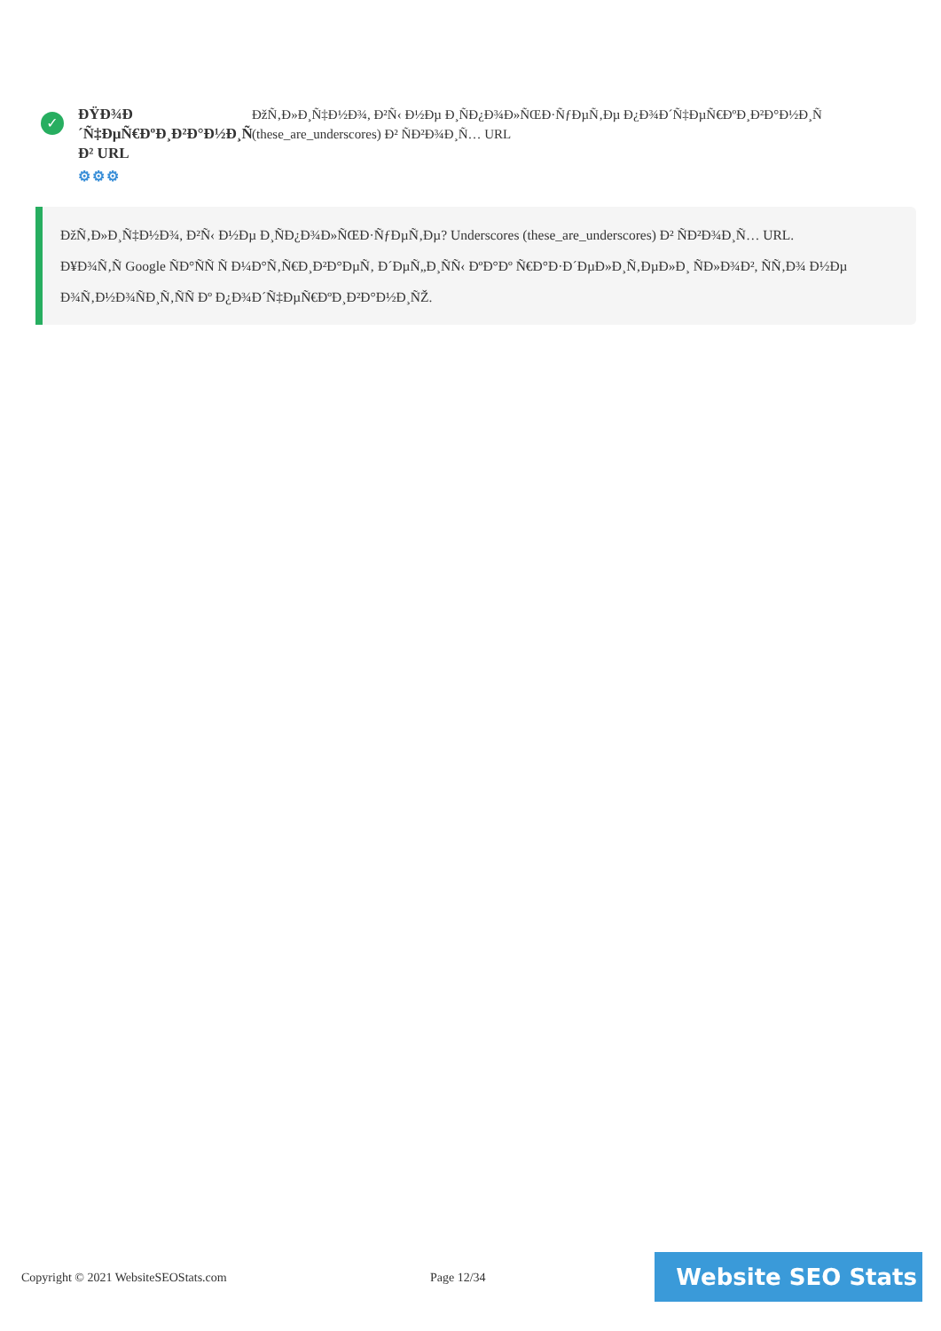✓
ÐŸÐ¾Ð´Ñ‡ÐµÑ€ÐºÐ¸Ð²Ð°Ð½Ð¸Ñ Ð² URL
⚙⚙⚙
ÐžÑ‚Ð»Ð¸Ñ‡Ð½Ð¾, Ð²Ñ‹ Ð½Ðµ Ð¸ÑÐ¿Ð¾Ð»ÑŒÐ·ÑƒÐµÑ‚Ðµ Ð¿Ð¾Ð´Ñ‡ÐµÑ€ÐºÐ¸Ð²Ð°Ð½Ð¸Ñ (these_are_underscores) Ð² ÑÐ²Ð¾Ð¸Ñ… URL
ÐžÑ‚Ð»Ð¸Ñ‡Ð½Ð¾, Ð²Ñ‹ Ð½Ðµ Ð¸ÑÐ¿Ð¾Ð»ÑŒÐ·ÑƒÐµÑ‚Ðµ? Underscores (these_are_underscores) Ð² ÑÐ²Ð¾Ð¸Ñ… URL.
Ð¥Ð¾Ñ‚Ñ Google ÑÐ°ÑÑ Ñ Ð¼Ð°Ñ‚Ñ€Ð¸Ð²Ð°ÐµÑ‚ Ð´ÐµÑ„Ð¸ÑÑ‹ ÐºÐ°Ðº Ñ€Ð°Ð·Ð´ÐµÐ»Ð¸Ñ‚ÐµÐ»Ð¸ ÑÐ»Ð¾Ð², ÑÑ‚Ð¾ Ð½Ðµ Ð¾Ñ‚Ð½Ð¾ÑÐ¸Ñ‚ÑÑ Ðº Ð¿Ð¾Ð´Ñ‡ÐµÑ€ÐºÐ¸Ð²Ð°Ð½Ð¸ÑŽ.
Copyright © 2021 WebsiteSEOStats.com
Page 12/34 Website SEO Stats